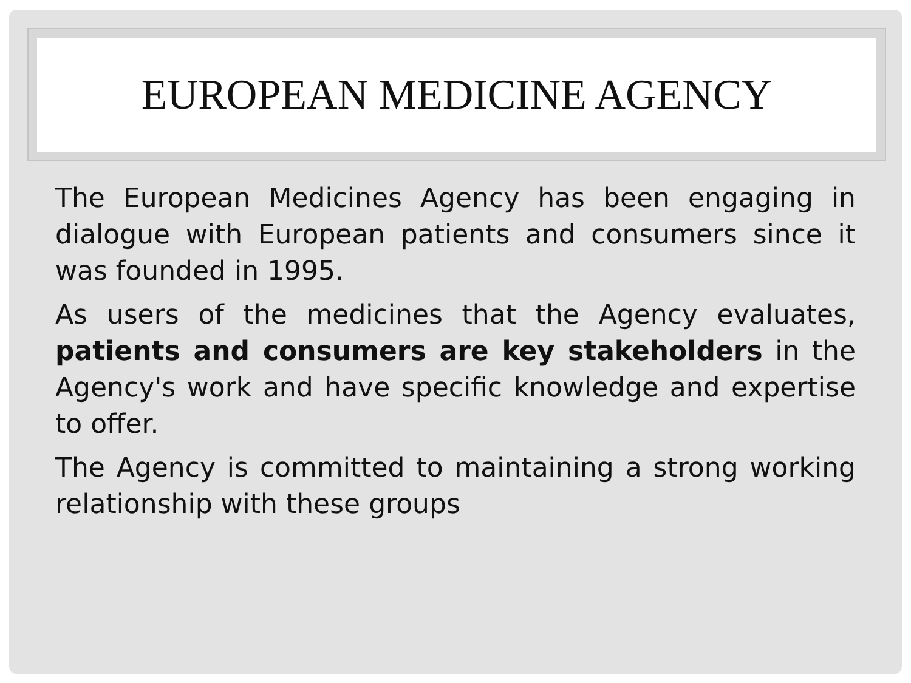EUROPEAN MEDICINE AGENCY
The European Medicines Agency has been engaging in dialogue with European patients and consumers since it was founded in 1995.
As users of the medicines that the Agency evaluates, patients and consumers are key stakeholders in the Agency's work and have specific knowledge and expertise to offer.
The Agency is committed to maintaining a strong working relationship with these groups